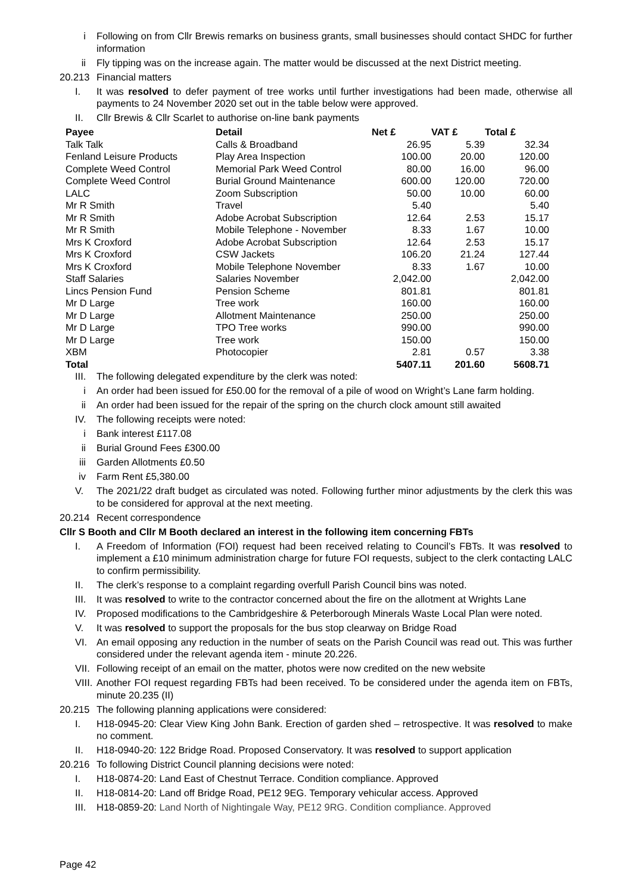i Following on from Cllr Brewis remarks on business grants, small businesses should contact SHDC for further information
ii Fly tipping was on the increase again. The matter would be discussed at the next District meeting.
20.213 Financial matters
I. It was resolved to defer payment of tree works until further investigations had been made, otherwise all payments to 24 November 2020 set out in the table below were approved.
II. Cllr Brewis & Cllr Scarlet to authorise on-line bank payments
| Payee | Detail | Net £ | VAT £ | Total £ |
| --- | --- | --- | --- | --- |
| Talk Talk | Calls & Broadband | 26.95 | 5.39 | 32.34 |
| Fenland Leisure Products | Play Area Inspection | 100.00 | 20.00 | 120.00 |
| Complete Weed Control | Memorial Park Weed Control | 80.00 | 16.00 | 96.00 |
| Complete Weed Control | Burial Ground Maintenance | 600.00 | 120.00 | 720.00 |
| LALC | Zoom Subscription | 50.00 | 10.00 | 60.00 |
| Mr R Smith | Travel | 5.40 | | 5.40 |
| Mr R Smith | Adobe Acrobat Subscription | 12.64 | 2.53 | 15.17 |
| Mr R Smith | Mobile Telephone - November | 8.33 | 1.67 | 10.00 |
| Mrs K Croxford | Adobe Acrobat Subscription | 12.64 | 2.53 | 15.17 |
| Mrs K Croxford | CSW Jackets | 106.20 | 21.24 | 127.44 |
| Mrs K Croxford | Mobile Telephone November | 8.33 | 1.67 | 10.00 |
| Staff Salaries | Salaries November | 2,042.00 | | 2,042.00 |
| Lincs Pension Fund | Pension Scheme | 801.81 | | 801.81 |
| Mr D Large | Tree work | 160.00 | | 160.00 |
| Mr D Large | Allotment Maintenance | 250.00 | | 250.00 |
| Mr D Large | TPO Tree works | 990.00 | | 990.00 |
| Mr D Large | Tree work | 150.00 | | 150.00 |
| XBM | Photocopier | 2.81 | 0.57 | 3.38 |
| Total | | 5407.11 | 201.60 | 5608.71 |
III. The following delegated expenditure by the clerk was noted:
i An order had been issued for £50.00 for the removal of a pile of wood on Wright’s Lane farm holding.
ii An order had been issued for the repair of the spring on the church clock amount still awaited
IV. The following receipts were noted:
i Bank interest £117.08
ii Burial Ground Fees £300.00
iii Garden Allotments £0.50
iv Farm Rent £5,380.00
V. The 2021/22 draft budget as circulated was noted. Following further minor adjustments by the clerk this was to be considered for approval at the next meeting.
20.214 Recent correspondence
Cllr S Booth and Cllr M Booth declared an interest in the following item concerning FBTs
I. A Freedom of Information (FOI) request had been received relating to Council’s FBTs. It was resolved to implement a £10 minimum administration charge for future FOI requests, subject to the clerk contacting LALC to confirm permissibility.
II. The clerk’s response to a complaint regarding overfull Parish Council bins was noted.
III. It was resolved to write to the contractor concerned about the fire on the allotment at Wrights Lane
IV. Proposed modifications to the Cambridgeshire & Peterborough Minerals Waste Local Plan were noted.
V. It was resolved to support the proposals for the bus stop clearway on Bridge Road
VI. An email opposing any reduction in the number of seats on the Parish Council was read out. This was further considered under the relevant agenda item - minute 20.226.
VII. Following receipt of an email on the matter, photos were now credited on the new website
VIII. Another FOI request regarding FBTs had been received. To be considered under the agenda item on FBTs, minute 20.235 (II)
20.215 The following planning applications were considered:
I. H18-0945-20: Clear View King John Bank. Erection of garden shed – retrospective. It was resolved to make no comment.
II. H18-0940-20: 122 Bridge Road. Proposed Conservatory. It was resolved to support application
20.216 To following District Council planning decisions were noted:
I. H18-0874-20: Land East of Chestnut Terrace. Condition compliance. Approved
II. H18-0814-20: Land off Bridge Road, PE12 9EG. Temporary vehicular access. Approved
III. H18-0859-20: Land North of Nightingale Way, PE12 9RG. Condition compliance. Approved
Page 42